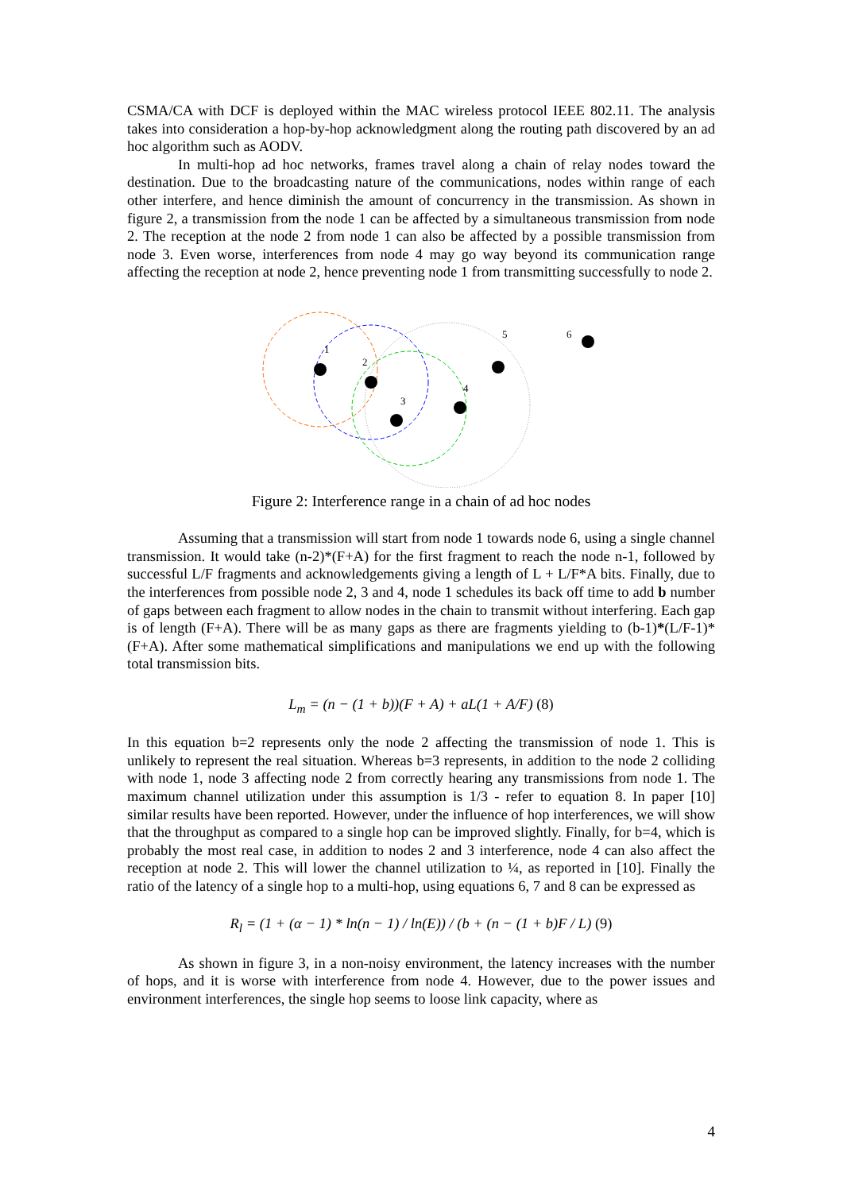CSMA/CA with DCF is deployed within the MAC wireless protocol IEEE 802.11. The analysis takes into consideration a hop-by-hop acknowledgment along the routing path discovered by an ad hoc algorithm such as AODV.
In multi-hop ad hoc networks, frames travel along a chain of relay nodes toward the destination. Due to the broadcasting nature of the communications, nodes within range of each other interfere, and hence diminish the amount of concurrency in the transmission. As shown in figure 2, a transmission from the node 1 can be affected by a simultaneous transmission from node 2. The reception at the node 2 from node 1 can also be affected by a possible transmission from node 3. Even worse, interferences from node 4 may go way beyond its communication range affecting the reception at node 2, hence preventing node 1 from transmitting successfully to node 2.
1
2
3
4
5
6
Figure 2: Interference range in a chain of ad hoc nodes
Assuming that a transmission will start from node 1 towards node 6, using a single channel transmission. It would take (n-2)*(F+A) for the first fragment to reach the node n-1, followed by successful L/F fragments and acknowledgements giving a length of L + L/F*A bits. Finally, due to the interferences from possible node 2, 3 and 4, node 1 schedules its back off time to add b number of gaps between each fragment to allow nodes in the chain to transmit without interfering. Each gap is of length (F+A). There will be as many gaps as there are fragments yielding to (b-1)*(L/F-1)*(F+A). After some mathematical simplifications and manipulations we end up with the following total transmission bits.
L<sub>m</sub> = (n − (1 + b))(F + A) + aL(1 + A/F) (8)
In this equation b=2 represents only the node 2 affecting the transmission of node 1. This is unlikely to represent the real situation. Whereas b=3 represents, in addition to the node 2 colliding with node 1, node 3 affecting node 2 from correctly hearing any transmissions from node 1. The maximum channel utilization under this assumption is 1/3 - refer to equation 8. In paper [10] similar results have been reported. However, under the influence of hop interferences, we will show that the throughput as compared to a single hop can be improved slightly. Finally, for b=4, which is probably the most real case, in addition to nodes 2 and 3 interference, node 4 can also affect the reception at node 2. This will lower the channel utilization to ¼, as reported in [10]. Finally the ratio of the latency of a single hop to a multi-hop, using equations 6, 7 and 8 can be expressed as
R<sub>l</sub> = (1 + (α − 1) * ln(n − 1) / ln(E)) / (b + (n − (1 + b)F / L) (9)
As shown in figure 3, in a non-noisy environment, the latency increases with the number of hops, and it is worse with interference from node 4. However, due to the power issues and environment interferences, the single hop seems to loose link capacity, where as
4